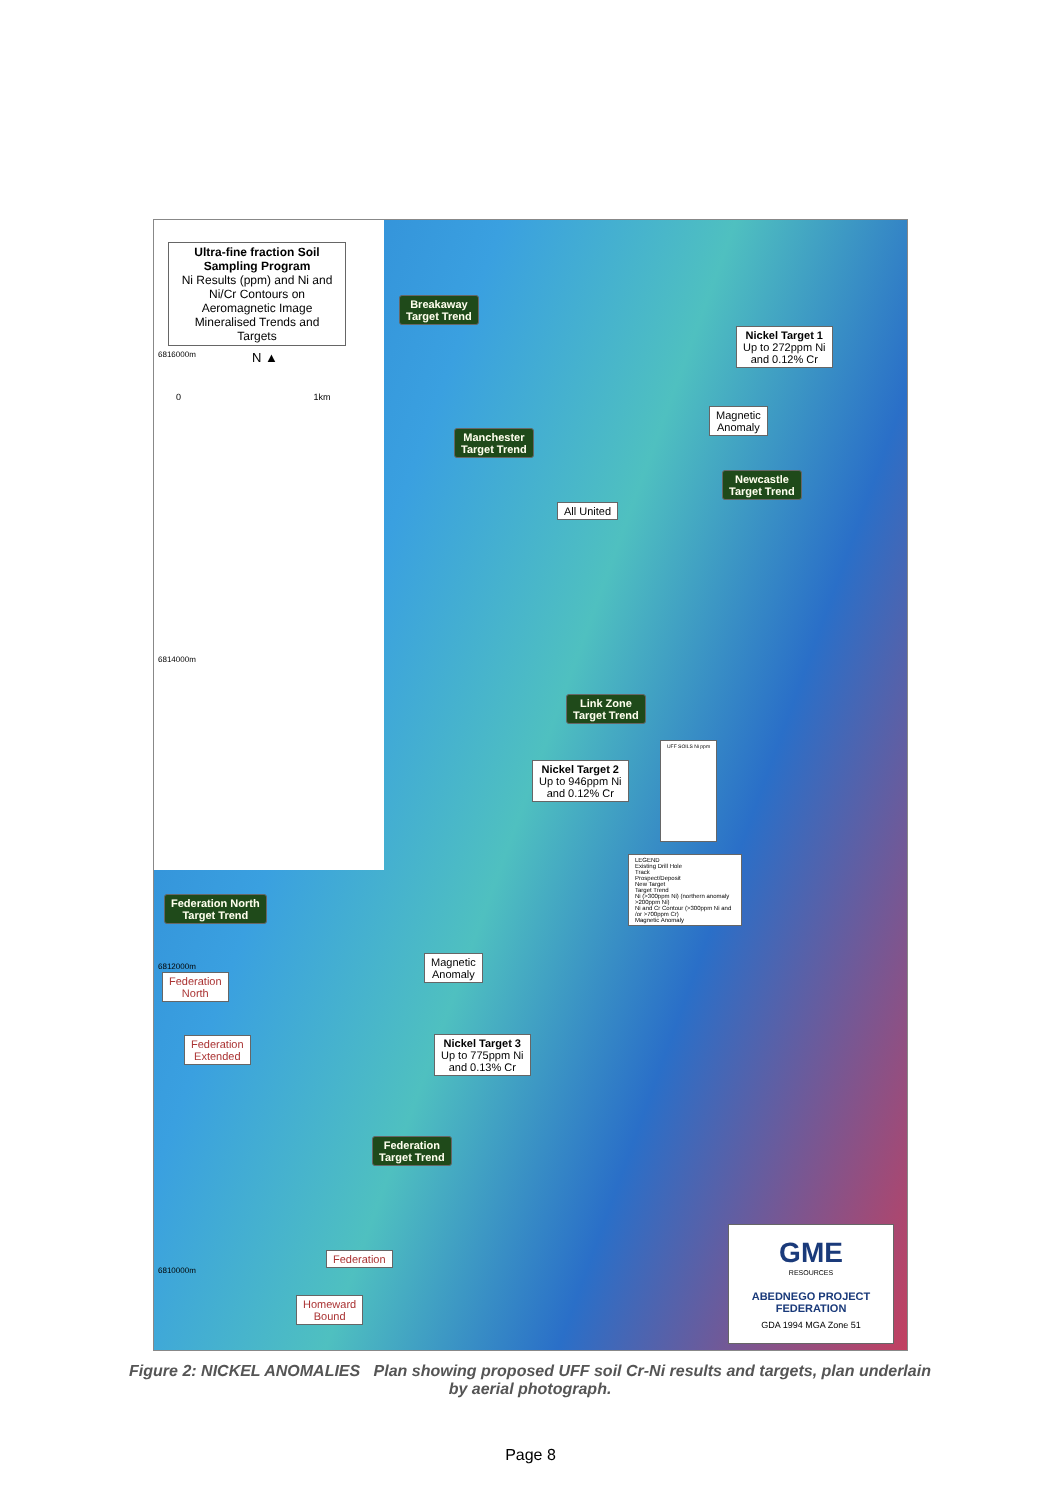Ultra-fine fraction Soil Sampling Program
Ni Results (ppm) and Ni and Ni/Cr Contours on Aeromagnetic Image Mineralised Trends and Targets
6816000m N ▲
0 1km
Breakaway
Target Trend
Nickel Target 1
Up to 272ppm Ni
and 0.12% Cr
Magnetic
Anomaly
Manchester
Target Trend
Newcastle
Target Trend
All United
6814000m
Link Zone
Target Trend
Nickel Target 2
Up to 946ppm Ni
and 0.12% Cr
UFF SOILS Ni ppm
LEGEND
Existing Drill Hole
Track
Prospect/Deposit
New Target
Target Trend
Ni (>300ppm Ni) (northern anomaly >200ppm Ni)
Ni and Cr Contour (>300ppm Ni and /or >700ppm Cr)
Magnetic Anomaly
Federation North
Target Trend
6812000m
Magnetic
Anomaly
Federation
North
Federation
Extended
Nickel Target 3
Up to 775ppm Ni
and 0.13% Cr
Federation
Target Trend
Federation
6810000m
Homeward
Bound
GME
RESOURCES
ABEDNEGO PROJECT
FEDERATION
GDA 1994 MGA Zone 51
Figure 2: NICKEL ANOMALIES Plan showing proposed UFF soil Cr-Ni results and targets, plan underlain by aerial photograph.
Page 8